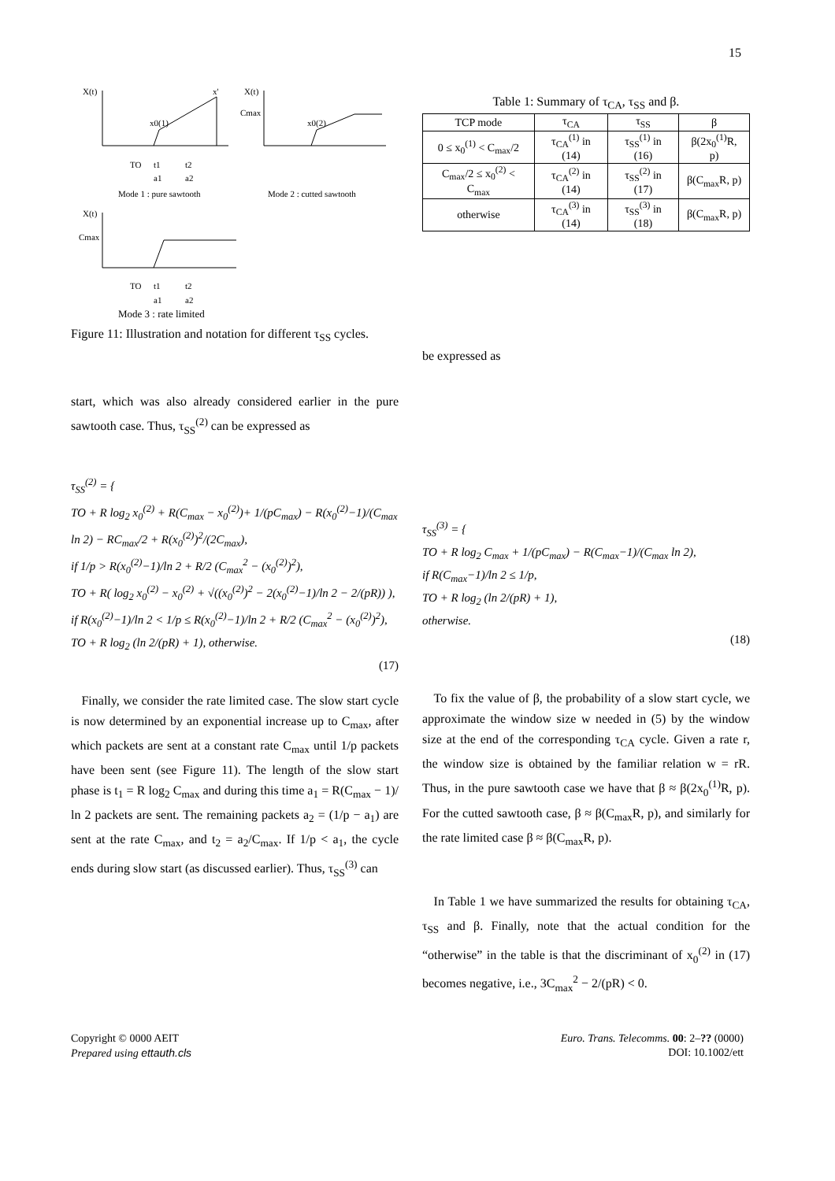15
X(t)
x'
x0(1)
TO
t1
t2
a1
a2
Mode 1 : pure sawtooth
X(t)
Cmax
x0(2)
Mode 2 : cutted sawtooth
X(t)
Cmax
TO
t1
t2
a1
a2
Mode 3 : rate limited
Figure 11: Illustration and notation for different τ<sub>SS</sub> cycles.
start, which was also already considered earlier in the pure sawtooth case. Thus, τ<sub>SS</sub><sup>(2)</sup> can be expressed as
τ<sub>SS</sub><sup>(2)</sup> = {
TO + R log<sub>2</sub> x<sub>0</sub><sup>(2)</sup> + R(C<sub>max</sub> − x<sub>0</sub><sup>(2)</sup>)+ 1/(pC<sub>max</sub>) − R(x<sub>0</sub><sup>(2)</sup>−1)/(C<sub>max</sub> ln 2) − RC<sub>max</sub>/2 + R(x<sub>0</sub><sup>(2)</sup>)<sup>2</sup>/(2C<sub>max</sub>),
if 1/p > R(x<sub>0</sub><sup>(2)</sup>−1)/ln 2 + R/2 (C<sub>max</sub><sup>2</sup> − (x<sub>0</sub><sup>(2)</sup>)<sup>2</sup>),
TO + R( log<sub>2</sub> x<sub>0</sub><sup>(2)</sup> − x<sub>0</sub><sup>(2)</sup> + √((x<sub>0</sub><sup>(2)</sup>)<sup>2</sup> − 2(x<sub>0</sub><sup>(2)</sup>−1)/ln 2 − 2/(pR)) ),
if R(x<sub>0</sub><sup>(2)</sup>−1)/ln 2 < 1/p ≤ R(x<sub>0</sub><sup>(2)</sup>−1)/ln 2 + R/2 (C<sub>max</sub><sup>2</sup> − (x<sub>0</sub><sup>(2)</sup>)<sup>2</sup>),
TO + R log<sub>2</sub> (ln 2/(pR) + 1), otherwise.
(17)
Finally, we consider the rate limited case. The slow start cycle is now determined by an exponential increase up to C<sub>max</sub>, after which packets are sent at a constant rate C<sub>max</sub> until 1/p packets have been sent (see Figure 11). The length of the slow start phase is t<sub>1</sub> = R log<sub>2</sub> C<sub>max</sub> and during this time a<sub>1</sub> = R(C<sub>max</sub> − 1)/ ln 2 packets are sent. The remaining packets a<sub>2</sub> = (1/p − a<sub>1</sub>) are sent at the rate C<sub>max</sub>, and t<sub>2</sub> = a<sub>2</sub>/C<sub>max</sub>. If 1/p < a<sub>1</sub>, the cycle ends during slow start (as discussed earlier). Thus, τ<sub>SS</sub><sup>(3)</sup> can
Table 1: Summary of τ<sub>CA</sub>, τ<sub>SS</sub> and β.
| TCP mode | τ<sub>CA</sub> | τ<sub>SS</sub> | β |
| --- | --- | --- | --- |
| 0 ≤ x<sub>0</sub><sup>(1)</sup> < C<sub>max</sub>/2 | τ<sub>CA</sub><sup>(1)</sup> in (14) | τ<sub>SS</sub><sup>(1)</sup> in (16) | β(2x<sub>0</sub><sup>(1)</sup>R, p) |
| C<sub>max</sub>/2 ≤ x<sub>0</sub><sup>(2)</sup> < C<sub>max</sub> | τ<sub>CA</sub><sup>(2)</sup> in (14) | τ<sub>SS</sub><sup>(2)</sup> in (17) | β(C<sub>max</sub>R, p) |
| otherwise | τ<sub>CA</sub><sup>(3)</sup> in (14) | τ<sub>SS</sub><sup>(3)</sup> in (18) | β(C<sub>max</sub>R, p) |
be expressed as
τ<sub>SS</sub><sup>(3)</sup> = {
TO + R log<sub>2</sub> C<sub>max</sub> + 1/(pC<sub>max</sub>) − R(C<sub>max</sub>−1)/(C<sub>max</sub> ln 2),
if R(C<sub>max</sub>−1)/ln 2 ≤ 1/p,
TO + R log<sub>2</sub> (ln 2/(pR) + 1),
otherwise.
(18)
To fix the value of β, the probability of a slow start cycle, we approximate the window size w needed in (5) by the window size at the end of the corresponding τ<sub>CA</sub> cycle. Given a rate r, the window size is obtained by the familiar relation w = rR. Thus, in the pure sawtooth case we have that β ≈ β(2x<sub>0</sub><sup>(1)</sup>R, p). For the cutted sawtooth case, β ≈ β(C<sub>max</sub>R, p), and similarly for the rate limited case β ≈ β(C<sub>max</sub>R, p).
In Table 1 we have summarized the results for obtaining τ<sub>CA</sub>, τ<sub>SS</sub> and β. Finally, note that the actual condition for the “otherwise” in the table is that the discriminant of x<sub>0</sub><sup>(2)</sup> in (17) becomes negative, i.e., 3C<sub>max</sub><sup>2</sup> − 2/(pR) < 0.
Copyright © 0000 AEIT
Prepared using ettauth.cls
Euro. Trans. Telecomms. 00: 2–?? (0000)
DOI: 10.1002/ett